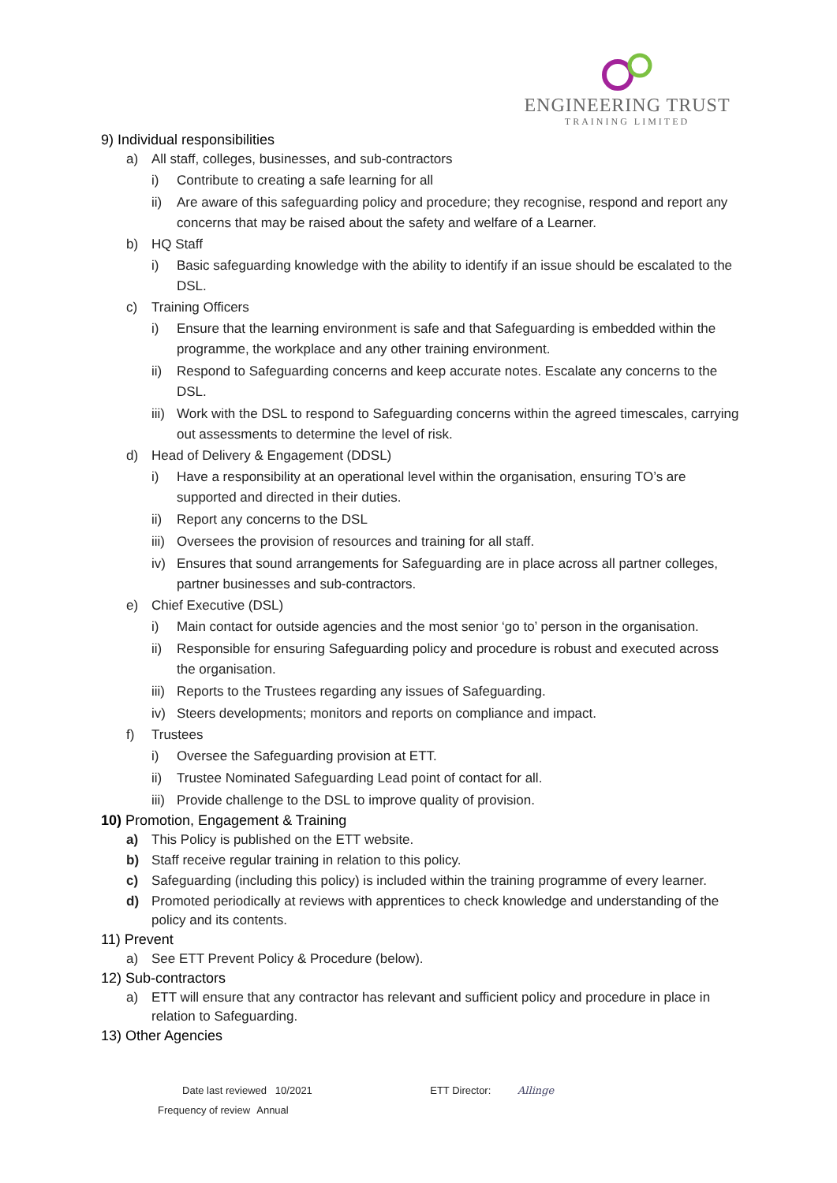ENGINEERING TRUST
TRAINING LIMITED
9) Individual responsibilities
a) All staff, colleges, businesses, and sub-contractors
i) Contribute to creating a safe learning for all
ii) Are aware of this safeguarding policy and procedure; they recognise, respond and report any concerns that may be raised about the safety and welfare of a Learner.
b) HQ Staff
i) Basic safeguarding knowledge with the ability to identify if an issue should be escalated to the DSL.
c) Training Officers
i) Ensure that the learning environment is safe and that Safeguarding is embedded within the programme, the workplace and any other training environment.
ii) Respond to Safeguarding concerns and keep accurate notes. Escalate any concerns to the DSL.
iii) Work with the DSL to respond to Safeguarding concerns within the agreed timescales, carrying out assessments to determine the level of risk.
d) Head of Delivery & Engagement (DDSL)
i) Have a responsibility at an operational level within the organisation, ensuring TO’s are supported and directed in their duties.
ii) Report any concerns to the DSL
iii) Oversees the provision of resources and training for all staff.
iv) Ensures that sound arrangements for Safeguarding are in place across all partner colleges, partner businesses and sub-contractors.
e) Chief Executive (DSL)
i) Main contact for outside agencies and the most senior ‘go to’ person in the organisation.
ii) Responsible for ensuring Safeguarding policy and procedure is robust and executed across the organisation.
iii) Reports to the Trustees regarding any issues of Safeguarding.
iv) Steers developments; monitors and reports on compliance and impact.
f) Trustees
i) Oversee the Safeguarding provision at ETT.
ii) Trustee Nominated Safeguarding Lead point of contact for all.
iii) Provide challenge to the DSL to improve quality of provision.
10) Promotion, Engagement & Training
a) This Policy is published on the ETT website.
b) Staff receive regular training in relation to this policy.
c) Safeguarding (including this policy) is included within the training programme of every learner.
d) Promoted periodically at reviews with apprentices to check knowledge and understanding of the policy and its contents.
11) Prevent
a) See ETT Prevent Policy & Procedure (below).
12) Sub-contractors
a) ETT will ensure that any contractor has relevant and sufficient policy and procedure in place in relation to Safeguarding.
13) Other Agencies
Date last reviewed 10/2021 ETT Director: Allinge
Frequency of review Annual